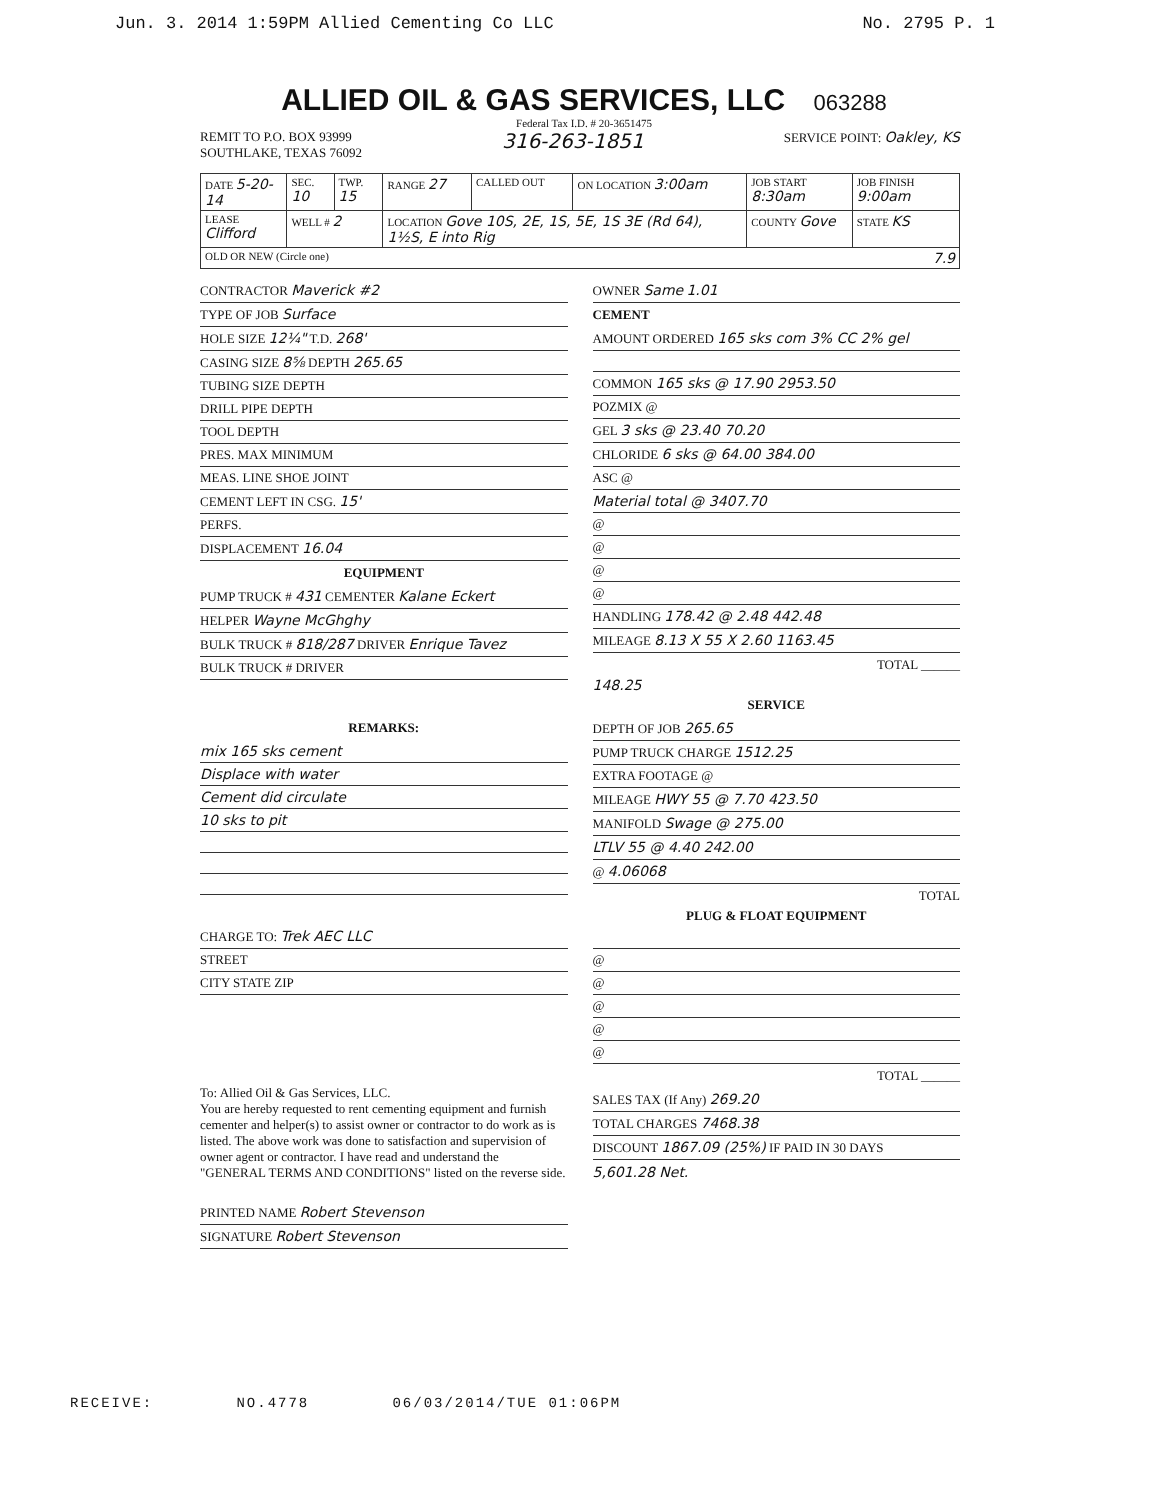Jun. 3. 2014 1:59PM Allied Cementing Co LLC No. 2795 P. 1
ALLIED OIL & GAS SERVICES, LLC 063288
Federal Tax I.D. # 20-3651475
REMIT TO P.O. BOX 93999
SOUTHLAKE, TEXAS 76092
316-263-1851
SERVICE POINT: Oakley, KS
| DATE 5-20-14 | SEC. 10 | TWP. 15 | RANGE 27 | CALLED OUT | ON LOCATION 3:00am | JOB START 8:30am | JOB FINISH 9:00am |
| LEASE Clifford | WELL # 2 | | LOCATION Gove 10S, 2E, 1S, 5E, 1S 3E (Rd 64), 1½S, E into Rig | | | COUNTY Gove | STATE KS |
| OLD OR NEW (Circle one) 7.9 | | | | | | | |
CONTRACTOR Maverick #2
TYPE OF JOB Surface
HOLE SIZE 12¼" T.D. 268'
CASING SIZE 8⅝ DEPTH 265.65
TUBING SIZE DEPTH
DRILL PIPE DEPTH
TOOL DEPTH
PRES. MAX MINIMUM
MEAS. LINE SHOE JOINT
CEMENT LEFT IN CSG. 15'
PERFS.
DISPLACEMENT 16.04
EQUIPMENT
PUMP TRUCK # 431 CEMENTER Kalane Eckert
HELPER Wayne McGhghy
BULK TRUCK # 818/287 DRIVER Enrique Tavez
BULK TRUCK # DRIVER
REMARKS:
mix 165 sks cement
Displace with water
Cement did circulate
10 sks to pit
CHARGE TO: Trek AEC LLC
STREET
CITY STATE ZIP
To: Allied Oil & Gas Services, LLC.
You are hereby requested to rent cementing equipment and furnish cementer and helper(s) to assist owner or contractor to do work as is listed. The above work was done to satisfaction and supervision of owner agent or contractor. I have read and understand the "GENERAL TERMS AND CONDITIONS" listed on the reverse side.
PRINTED NAME Robert Stevenson
SIGNATURE Robert Stevenson
OWNER Same 1.01
CEMENT
AMOUNT ORDERED 165 sks com 3% CC 2% gel
COMMON 165 sks @ 17.90 2953.50
POZMIX @
GEL 3 sks @ 23.40 70.20
CHLORIDE 6 sks @ 64.00 384.00
ASC @
Material total @ 3407.70
@
@
@
@
HANDLING 178.42 @ 2.48 442.48
MILEAGE 8.13 X 55 X 2.60 1163.45
TOTAL ______
148.25
SERVICE
DEPTH OF JOB 265.65
PUMP TRUCK CHARGE 1512.25
EXTRA FOOTAGE @
MILEAGE HWY 55 @ 7.70 423.50
MANIFOLD Swage @ 275.00
LTLV 55 @ 4.40 242.00
@ 4.06068
TOTAL
PLUG & FLOAT EQUIPMENT
@
@
@
@
@
TOTAL ______
SALES TAX (If Any) 269.20
TOTAL CHARGES 7468.38
DISCOUNT 1867.09 (25%) IF PAID IN 30 DAYS
5,601.28 Net.
RECEIVE: NO.4778 06/03/2014/TUE 01:06PM